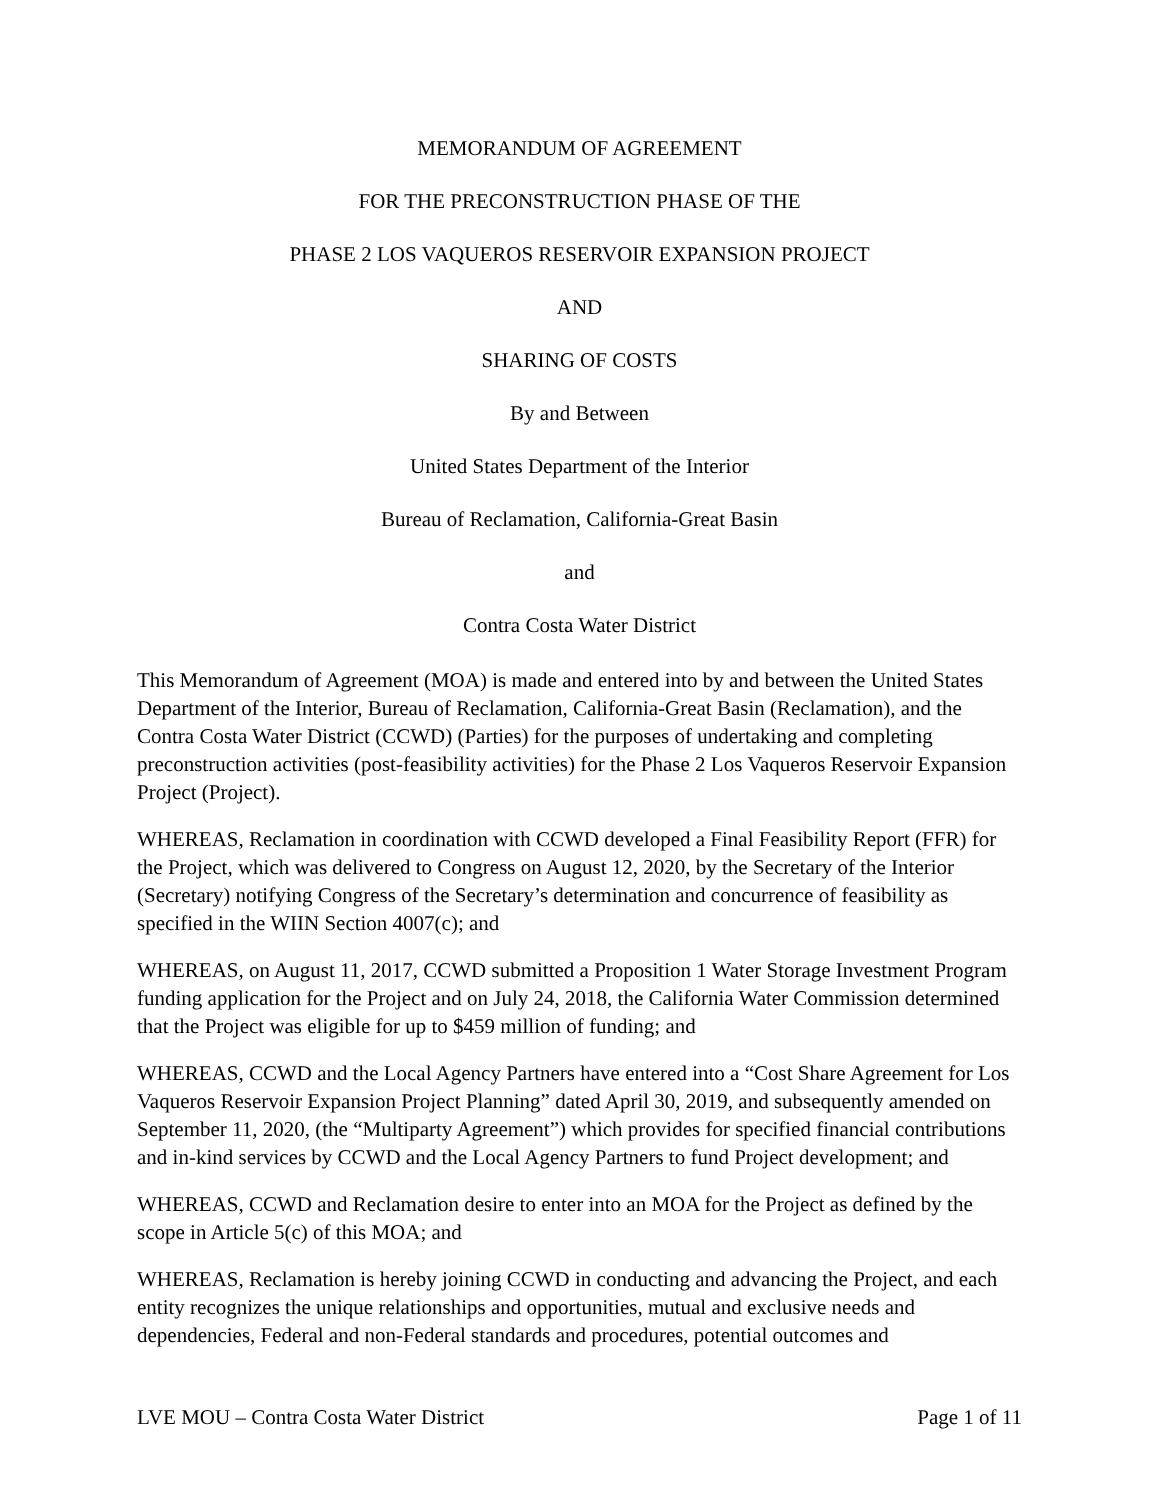MEMORANDUM OF AGREEMENT
FOR THE PRECONSTRUCTION PHASE OF THE
PHASE 2 LOS VAQUEROS RESERVOIR EXPANSION PROJECT
AND
SHARING OF COSTS
By and Between
United States Department of the Interior
Bureau of Reclamation, California-Great Basin
and
Contra Costa Water District
This Memorandum of Agreement (MOA) is made and entered into by and between the United States Department of the Interior, Bureau of Reclamation, California-Great Basin (Reclamation), and the Contra Costa Water District (CCWD) (Parties) for the purposes of undertaking and completing preconstruction activities (post-feasibility activities) for the Phase 2 Los Vaqueros Reservoir Expansion Project (Project).
WHEREAS, Reclamation in coordination with CCWD developed a Final Feasibility Report (FFR) for the Project, which was delivered to Congress on August 12, 2020, by the Secretary of the Interior (Secretary) notifying Congress of the Secretary’s determination and concurrence of feasibility as specified in the WIIN Section 4007(c); and
WHEREAS, on August 11, 2017, CCWD submitted a Proposition 1 Water Storage Investment Program funding application for the Project and on July 24, 2018, the California Water Commission determined that the Project was eligible for up to $459 million of funding; and
WHEREAS, CCWD and the Local Agency Partners have entered into a “Cost Share Agreement for Los Vaqueros Reservoir Expansion Project Planning” dated April 30, 2019, and subsequently amended on September 11, 2020, (the “Multiparty Agreement”) which provides for specified financial contributions and in-kind services by CCWD and the Local Agency Partners to fund Project development; and
WHEREAS, CCWD and Reclamation desire to enter into an MOA for the Project as defined by the scope in Article 5(c) of this MOA; and
WHEREAS, Reclamation is hereby joining CCWD in conducting and advancing the Project, and each entity recognizes the unique relationships and opportunities, mutual and exclusive needs and dependencies, Federal and non-Federal standards and procedures, potential outcomes and
LVE MOU – Contra Costa Water District Page 1 of 11